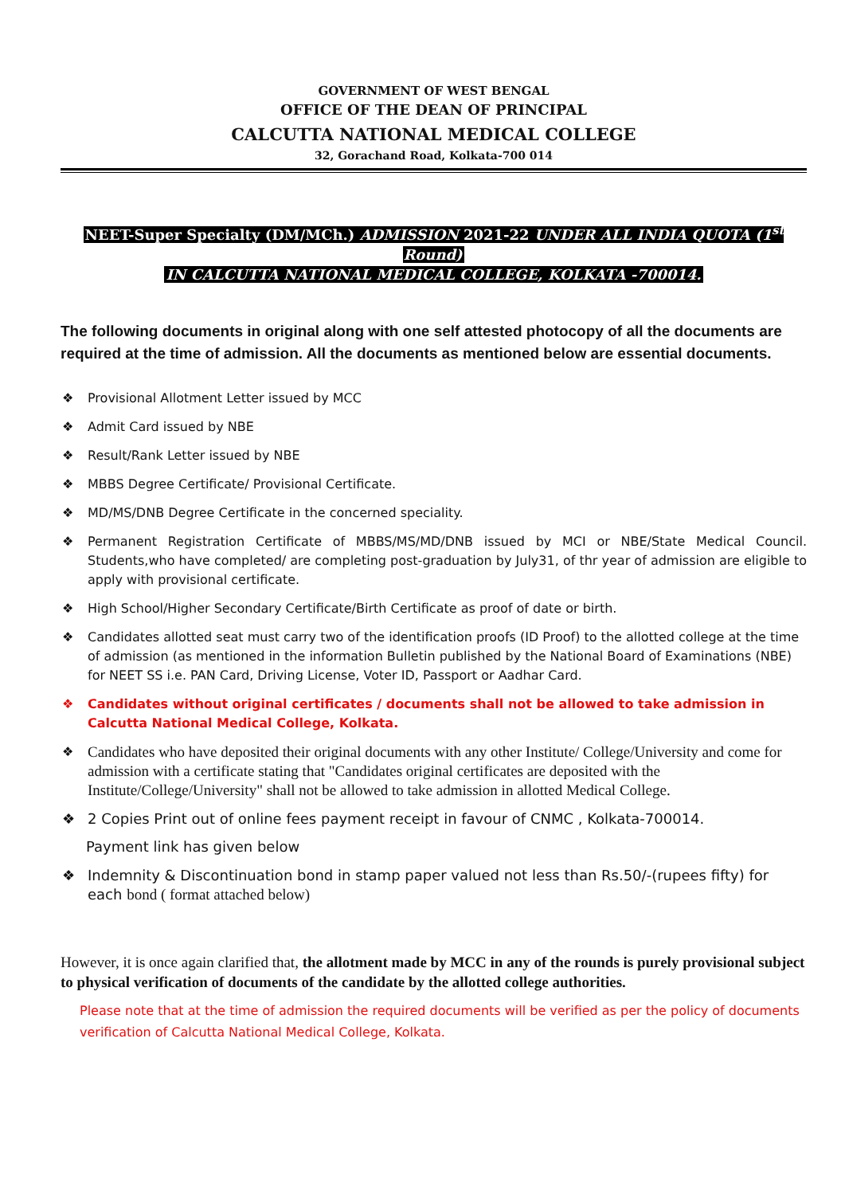GOVERNMENT OF WEST BENGAL
OFFICE OF THE DEAN OF PRINCIPAL
CALCUTTA NATIONAL MEDICAL COLLEGE
32, Gorachand Road, Kolkata-700 014
NEET-Super Specialty (DM/MCh.) ADMISSION 2021-22 UNDER ALL INDIA QUOTA (1<sup>st</sup> Round)
IN CALCUTTA NATIONAL MEDICAL COLLEGE, KOLKATA -700014.
The following documents in original along with one self attested photocopy of all the documents are required at the time of admission. All the documents as mentioned below are essential documents.
❖ Provisional Allotment Letter issued by MCC
❖ Admit Card issued by NBE
❖ Result/Rank Letter issued by NBE
❖ MBBS Degree Certificate/ Provisional Certificate.
❖ MD/MS/DNB Degree Certificate in the concerned speciality.
❖ Permanent Registration Certificate of MBBS/MS/MD/DNB issued by MCI or NBE/State Medical Council. Students,who have completed/ are completing post-graduation by July31, of thr year of admission are eligible to apply with provisional certificate.
❖ High School/Higher Secondary Certificate/Birth Certificate as proof of date or birth.
❖ Candidates allotted seat must carry two of the identification proofs (ID Proof) to the allotted college at the time of admission (as mentioned in the information Bulletin published by the National Board of Examinations (NBE) for NEET SS i.e. PAN Card, Driving License, Voter ID, Passport or Aadhar Card.
❖ Candidates without original certificates / documents shall not be allowed to take admission in Calcutta National Medical College, Kolkata.
❖ Candidates who have deposited their original documents with any other Institute/ College/University and come for admission with a certificate stating that "Candidates original certificates are deposited with the Institute/College/University" shall not be allowed to take admission in allotted Medical College.
❖ 2 Copies Print out of online fees payment receipt in favour of CNMC , Kolkata-700014.
Payment link has given below
❖ Indemnity & Discontinuation bond in stamp paper valued not less than Rs.50/-(rupees fifty) for each bond ( format attached below)
However, it is once again clarified that, the allotment made by MCC in any of the rounds is purely provisional subject to physical verification of documents of the candidate by the allotted college authorities.
Please note that at the time of admission the required documents will be verified as per the policy of documents verification of Calcutta National Medical College, Kolkata.